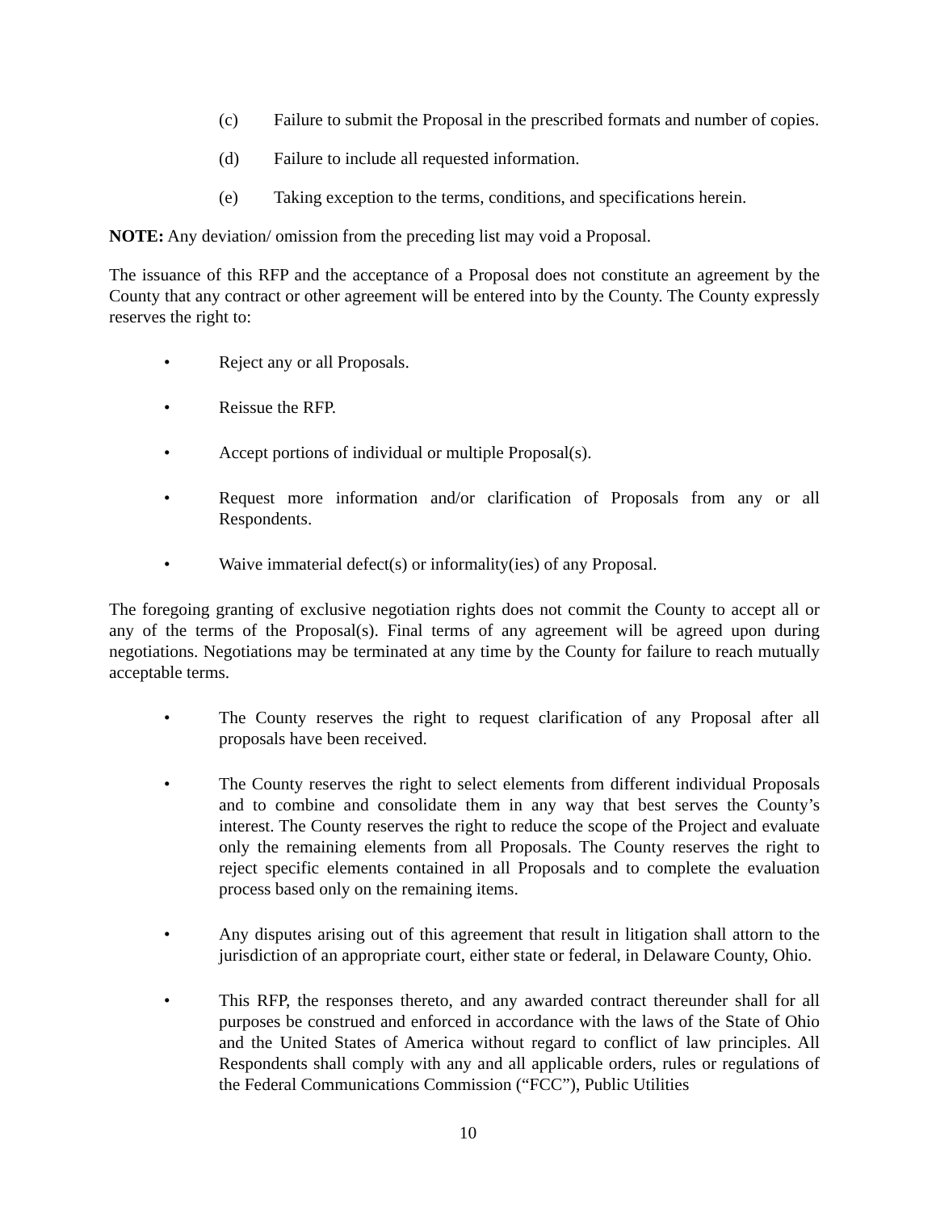(c) Failure to submit the Proposal in the prescribed formats and number of copies.
(d) Failure to include all requested information.
(e) Taking exception to the terms, conditions, and specifications herein.
NOTE: Any deviation/ omission from the preceding list may void a Proposal.
The issuance of this RFP and the acceptance of a Proposal does not constitute an agreement by the County that any contract or other agreement will be entered into by the County. The County expressly reserves the right to:
• Reject any or all Proposals.
• Reissue the RFP.
• Accept portions of individual or multiple Proposal(s).
• Request more information and/or clarification of Proposals from any or all Respondents.
• Waive immaterial defect(s) or informality(ies) of any Proposal.
The foregoing granting of exclusive negotiation rights does not commit the County to accept all or any of the terms of the Proposal(s). Final terms of any agreement will be agreed upon during negotiations. Negotiations may be terminated at any time by the County for failure to reach mutually acceptable terms.
• The County reserves the right to request clarification of any Proposal after all proposals have been received.
• The County reserves the right to select elements from different individual Proposals and to combine and consolidate them in any way that best serves the County’s interest. The County reserves the right to reduce the scope of the Project and evaluate only the remaining elements from all Proposals. The County reserves the right to reject specific elements contained in all Proposals and to complete the evaluation process based only on the remaining items.
• Any disputes arising out of this agreement that result in litigation shall attorn to the jurisdiction of an appropriate court, either state or federal, in Delaware County, Ohio.
• This RFP, the responses thereto, and any awarded contract thereunder shall for all purposes be construed and enforced in accordance with the laws of the State of Ohio and the United States of America without regard to conflict of law principles. All Respondents shall comply with any and all applicable orders, rules or regulations of the Federal Communications Commission (“FCC”), Public Utilities
10